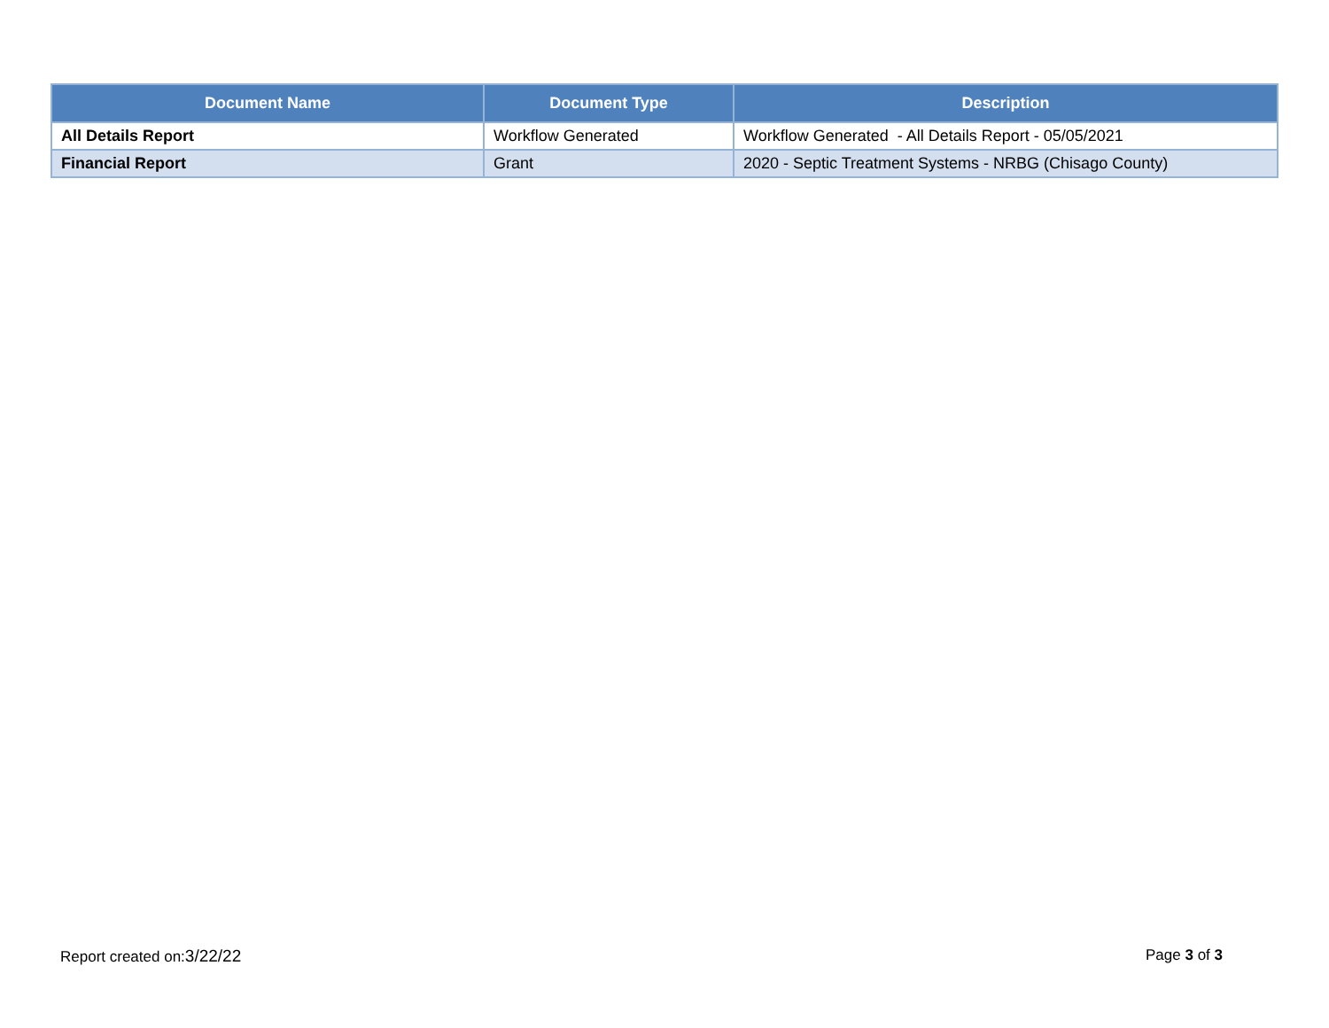| Document Name | Document Type | Description |
| --- | --- | --- |
| All Details Report | Workflow Generated | Workflow Generated - All Details Report - 05/05/2021 |
| Financial Report | Grant | 2020 - Septic Treatment Systems - NRBG (Chisago County) |
Report created on:3/22/22 Page 3 of 3